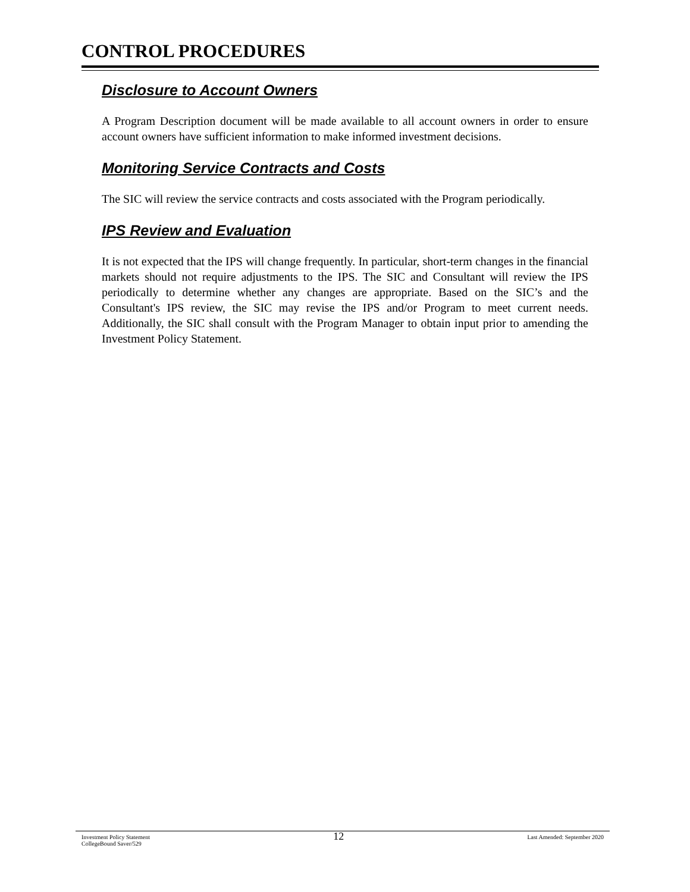CONTROL PROCEDURES
Disclosure to Account Owners
A Program Description document will be made available to all account owners in order to ensure account owners have sufficient information to make informed investment decisions.
Monitoring Service Contracts and Costs
The SIC will review the service contracts and costs associated with the Program periodically.
IPS Review and Evaluation
It is not expected that the IPS will change frequently. In particular, short-term changes in the financial markets should not require adjustments to the IPS. The SIC and Consultant will review the IPS periodically to determine whether any changes are appropriate. Based on the SIC’s and the Consultant's IPS review, the SIC may revise the IPS and/or Program to meet current needs. Additionally, the SIC shall consult with the Program Manager to obtain input prior to amending the Investment Policy Statement.
Investment Policy Statement
CollegeBound Saver/529
12
Last Amended: September 2020